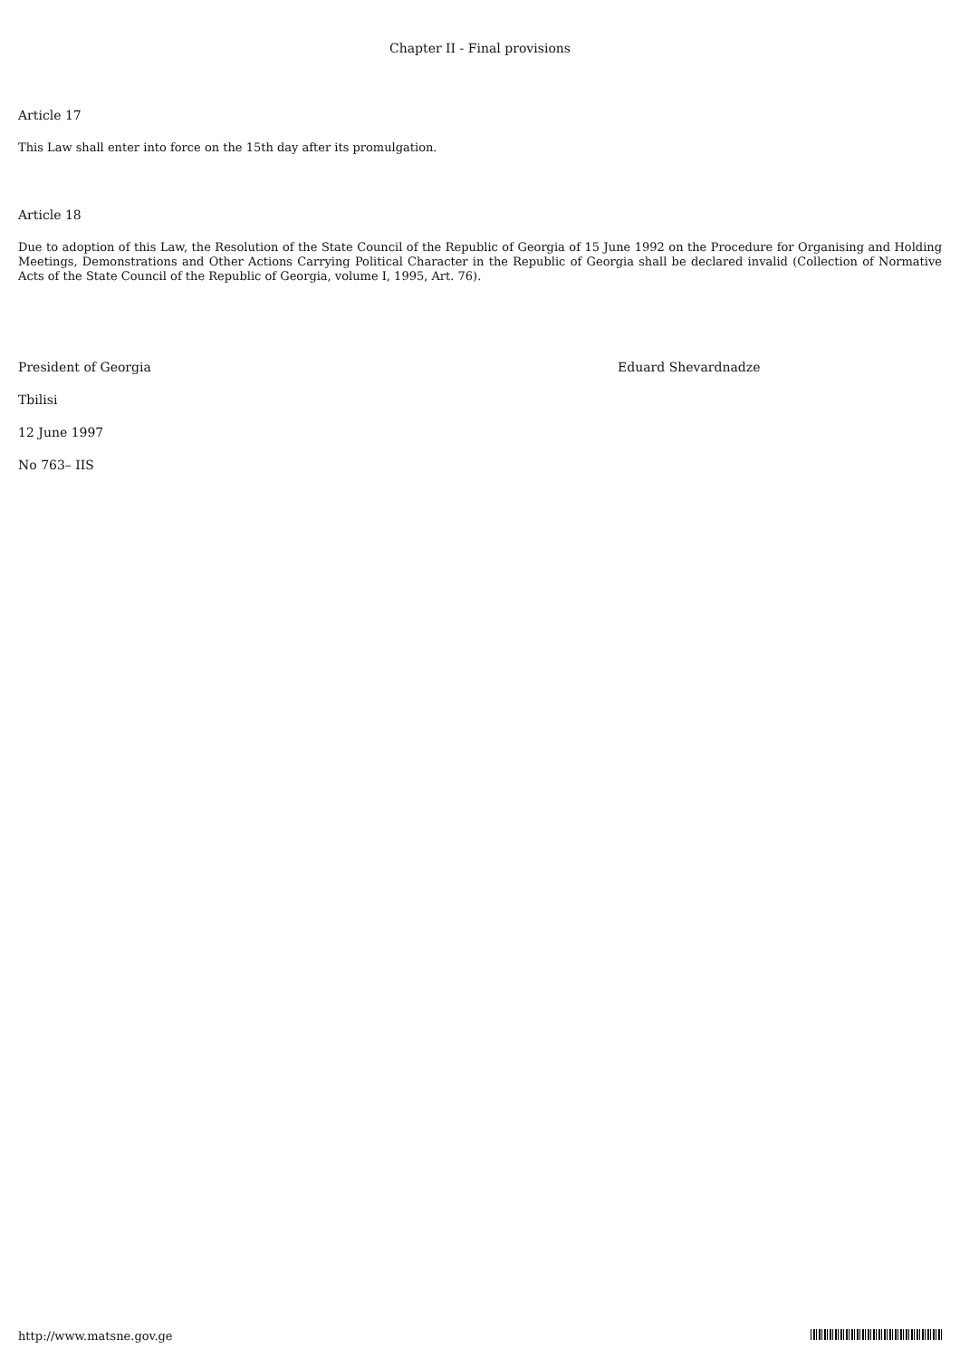Chapter II - Final provisions
Article 17
This Law shall enter into force on the 15th day after its promulgation.
Article 18
Due to adoption of this Law, the Resolution of the State Council of the Republic of Georgia of 15 June 1992 on the Procedure for Organising and Holding Meetings, Demonstrations and Other Actions Carrying Political Character in the Republic of Georgia shall be declared invalid (Collection of Normative Acts of the State Council of the Republic of Georgia, volume I, 1995, Art. 76).
President of Georgia Eduard Shevardnadze
Tbilisi
12 June 1997
No 763– IIS
http://www.matsne.gov.ge